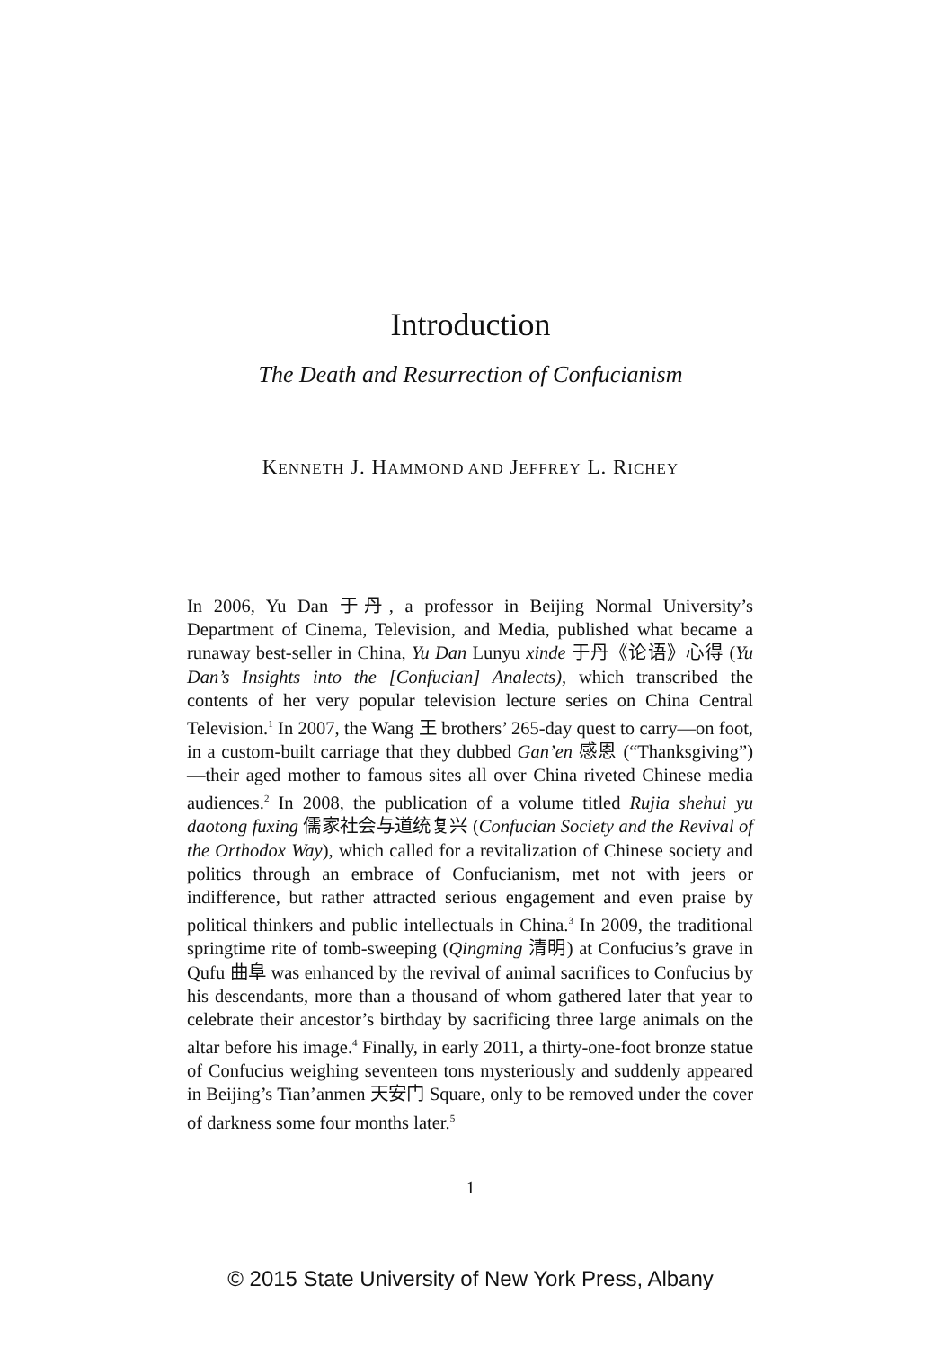Introduction
The Death and Resurrection of Confucianism
KENNETH J. HAMMOND AND JEFFREY L. RICHEY
In 2006, Yu Dan 于丹, a professor in Beijing Normal University’s Department of Cinema, Television, and Media, published what became a runaway best-seller in China, Yu Dan Lunyu xinde 于丹《论语》心得 (Yu Dan’s Insights into the [Confucian] Analects), which transcribed the contents of her very popular television lecture series on China Central Television.<sup>1</sup> In 2007, the Wang 王 brothers’ 265-day quest to carry—on foot, in a custom-built carriage that they dubbed Gan’en 感恩 (“Thanksgiving”)—their aged mother to famous sites all over China riveted Chinese media audiences.<sup>2</sup> In 2008, the publication of a volume titled Rujia shehui yu daotong fuxing 儒家社会与道统复兴 (Confucian Society and the Revival of the Orthodox Way), which called for a revitalization of Chinese society and politics through an embrace of Confucianism, met not with jeers or indifference, but rather attracted serious engagement and even praise by political thinkers and public intellectuals in China.<sup>3</sup> In 2009, the traditional springtime rite of tomb-sweeping (Qingming 清明) at Confucius’s grave in Qufu 曲阜 was enhanced by the revival of animal sacrifices to Confucius by his descendants, more than a thousand of whom gathered later that year to celebrate their ancestor’s birthday by sacrificing three large animals on the altar before his image.<sup>4</sup> Finally, in early 2011, a thirty-one-foot bronze statue of Confucius weighing seventeen tons mysteriously and suddenly appeared in Beijing’s Tian’anmen 天安门 Square, only to be removed under the cover of darkness some four months later.<sup>5</sup>
1
© 2015 State University of New York Press, Albany